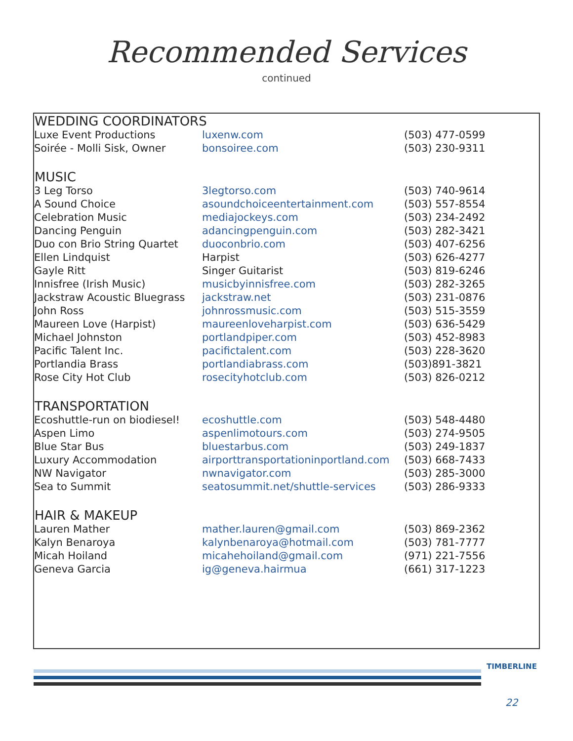Recommended Services
continued
| WEDDING COORDINATORS | | |
| --- | --- | --- |
| Luxe Event Productions | luxenw.com | (503) 477-0599 |
| Soirée - Molli Sisk, Owner | bonsoiree.com | (503) 230-9311 |
| MUSIC | | |
| 3 Leg Torso | 3legtorso.com | (503) 740-9614 |
| A Sound Choice | asoundchoiceentertainment.com | (503) 557-8554 |
| Celebration Music | mediajockeys.com | (503) 234-2492 |
| Dancing Penguin | adancingpenguin.com | (503) 282-3421 |
| Duo con Brio String Quartet | duoconbrio.com | (503) 407-6256 |
| Ellen Lindquist | Harpist | (503) 626-4277 |
| Gayle Ritt | Singer Guitarist | (503) 819-6246 |
| Innisfree (Irish Music) | musicbyinnisfree.com | (503) 282-3265 |
| Jackstraw Acoustic Bluegrass | jackstraw.net | (503) 231-0876 |
| John Ross | johnrossmusic.com | (503) 515-3559 |
| Maureen Love (Harpist) | maureenloveharpist.com | (503) 636-5429 |
| Michael Johnston | portlandpiper.com | (503) 452-8983 |
| Pacific Talent Inc. | pacifictalent.com | (503) 228-3620 |
| Portlandia Brass | portlandiabrass.com | (503)891-3821 |
| Rose City Hot Club | rosecityhotclub.com | (503) 826-0212 |
| TRANSPORTATION | | |
| Ecoshuttle-run on biodiesel! | ecoshuttle.com | (503) 548-4480 |
| Aspen Limo | aspenlimotours.com | (503) 274-9505 |
| Blue Star Bus | bluestarbus.com | (503) 249-1837 |
| Luxury Accommodation | airporttransportationinportland.com | (503) 668-7433 |
| NW Navigator | nwnavigator.com | (503) 285-3000 |
| Sea to Summit | seatosummit.net/shuttle-services | (503) 286-9333 |
| HAIR & MAKEUP | | |
| Lauren Mather | mather.lauren@gmail.com | (503) 869-2362 |
| Kalyn Benaroya | kalynbenaroya@hotmail.com | (503) 781-7777 |
| Micah Hoiland | micahehoiland@gmail.com | (971) 221-7556 |
| Geneva Garcia | ig@geneva.hairmua | (661) 317-1223 |
TIMBERLINE
22